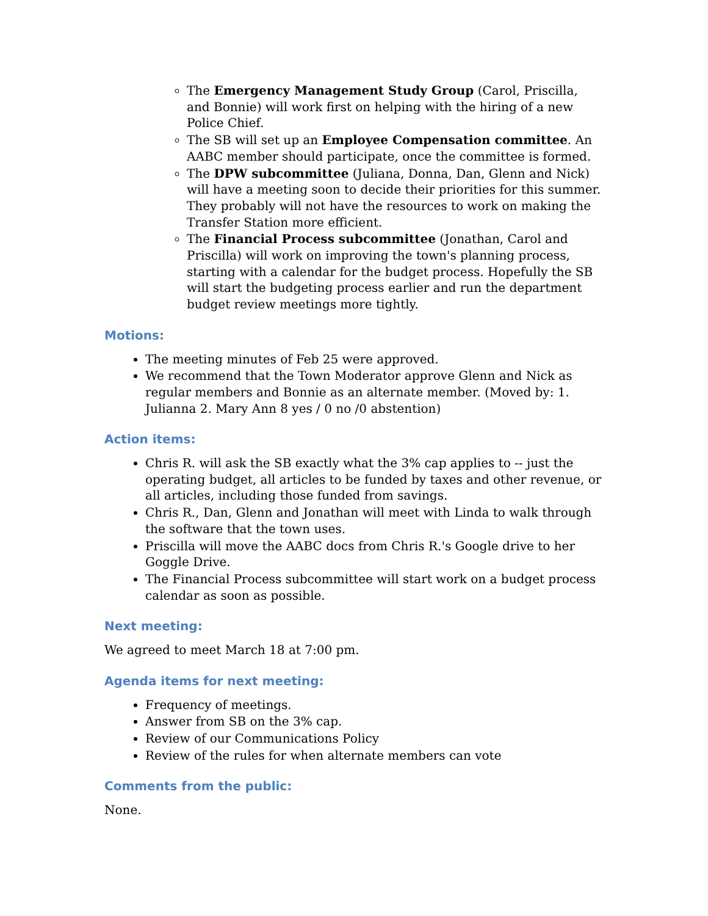The Emergency Management Study Group (Carol, Priscilla, and Bonnie) will work first on helping with the hiring of a new Police Chief.
The SB will set up an Employee Compensation committee. An AABC member should participate, once the committee is formed.
The DPW subcommittee (Juliana, Donna, Dan, Glenn and Nick) will have a meeting soon to decide their priorities for this summer. They probably will not have the resources to work on making the Transfer Station more efficient.
The Financial Process subcommittee (Jonathan, Carol and Priscilla) will work on improving the town's planning process, starting with a calendar for the budget process. Hopefully the SB will start the budgeting process earlier and run the department budget review meetings more tightly.
Motions:
The meeting minutes of Feb 25 were approved.
We recommend that the Town Moderator approve Glenn and Nick as regular members and Bonnie as an alternate member. (Moved by: 1. Julianna 2. Mary Ann 8 yes / 0 no /0 abstention)
Action items:
Chris R. will ask the SB exactly what the 3% cap applies to -- just the operating budget, all articles to be funded by taxes and other revenue, or all articles, including those funded from savings.
Chris R., Dan, Glenn and Jonathan will meet with Linda to walk through the software that the town uses.
Priscilla will move the AABC docs from Chris R.'s Google drive to her Goggle Drive.
The Financial Process subcommittee will start work on a budget process calendar as soon as possible.
Next meeting:
We agreed to meet March 18 at 7:00 pm.
Agenda items for next meeting:
Frequency of meetings.
Answer from SB on the 3% cap.
Review of our Communications Policy
Review of the rules for when alternate members can vote
Comments from the public:
None.